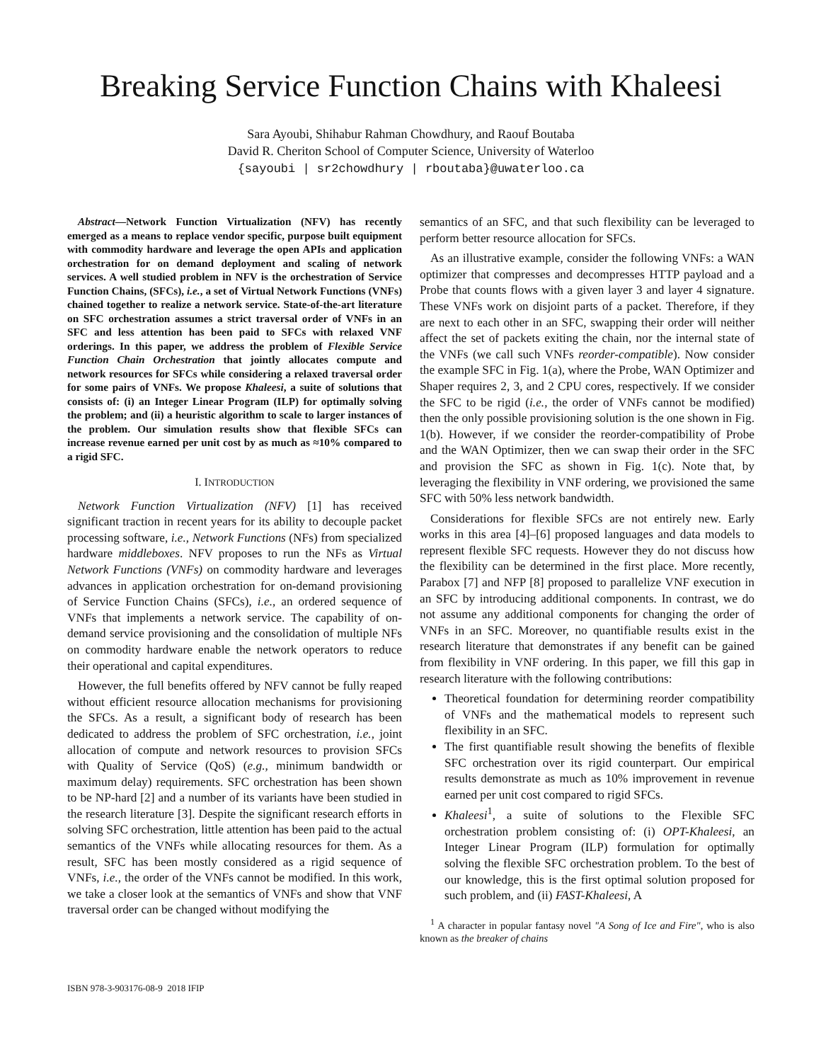Breaking Service Function Chains with Khaleesi
Sara Ayoubi, Shihabur Rahman Chowdhury, and Raouf Boutaba
David R. Cheriton School of Computer Science, University of Waterloo
{sayoubi | sr2chowdhury | rboutaba}@uwaterloo.ca
Abstract—Network Function Virtualization (NFV) has recently emerged as a means to replace vendor specific, purpose built equipment with commodity hardware and leverage the open APIs and application orchestration for on demand deployment and scaling of network services. A well studied problem in NFV is the orchestration of Service Function Chains, (SFCs), i.e., a set of Virtual Network Functions (VNFs) chained together to realize a network service. State-of-the-art literature on SFC orchestration assumes a strict traversal order of VNFs in an SFC and less attention has been paid to SFCs with relaxed VNF orderings. In this paper, we address the problem of Flexible Service Function Chain Orchestration that jointly allocates compute and network resources for SFCs while considering a relaxed traversal order for some pairs of VNFs. We propose Khaleesi, a suite of solutions that consists of: (i) an Integer Linear Program (ILP) for optimally solving the problem; and (ii) a heuristic algorithm to scale to larger instances of the problem. Our simulation results show that flexible SFCs can increase revenue earned per unit cost by as much as ≈10% compared to a rigid SFC.
I. INTRODUCTION
Network Function Virtualization (NFV) [1] has received significant traction in recent years for its ability to decouple packet processing software, i.e., Network Functions (NFs) from specialized hardware middleboxes. NFV proposes to run the NFs as Virtual Network Functions (VNFs) on commodity hardware and leverages advances in application orchestration for on-demand provisioning of Service Function Chains (SFCs), i.e., an ordered sequence of VNFs that implements a network service. The capability of on-demand service provisioning and the consolidation of multiple NFs on commodity hardware enable the network operators to reduce their operational and capital expenditures.
However, the full benefits offered by NFV cannot be fully reaped without efficient resource allocation mechanisms for provisioning the SFCs. As a result, a significant body of research has been dedicated to address the problem of SFC orchestration, i.e., joint allocation of compute and network resources to provision SFCs with Quality of Service (QoS) (e.g., minimum bandwidth or maximum delay) requirements. SFC orchestration has been shown to be NP-hard [2] and a number of its variants have been studied in the research literature [3]. Despite the significant research efforts in solving SFC orchestration, little attention has been paid to the actual semantics of the VNFs while allocating resources for them. As a result, SFC has been mostly considered as a rigid sequence of VNFs, i.e., the order of the VNFs cannot be modified. In this work, we take a closer look at the semantics of VNFs and show that VNF traversal order can be changed without modifying the
semantics of an SFC, and that such flexibility can be leveraged to perform better resource allocation for SFCs.
As an illustrative example, consider the following VNFs: a WAN optimizer that compresses and decompresses HTTP payload and a Probe that counts flows with a given layer 3 and layer 4 signature. These VNFs work on disjoint parts of a packet. Therefore, if they are next to each other in an SFC, swapping their order will neither affect the set of packets exiting the chain, nor the internal state of the VNFs (we call such VNFs reorder-compatible). Now consider the example SFC in Fig. 1(a), where the Probe, WAN Optimizer and Shaper requires 2, 3, and 2 CPU cores, respectively. If we consider the SFC to be rigid (i.e., the order of VNFs cannot be modified) then the only possible provisioning solution is the one shown in Fig. 1(b). However, if we consider the reorder-compatibility of Probe and the WAN Optimizer, then we can swap their order in the SFC and provision the SFC as shown in Fig. 1(c). Note that, by leveraging the flexibility in VNF ordering, we provisioned the same SFC with 50% less network bandwidth.
Considerations for flexible SFCs are not entirely new. Early works in this area [4]–[6] proposed languages and data models to represent flexible SFC requests. However they do not discuss how the flexibility can be determined in the first place. More recently, Parabox [7] and NFP [8] proposed to parallelize VNF execution in an SFC by introducing additional components. In contrast, we do not assume any additional components for changing the order of VNFs in an SFC. Moreover, no quantifiable results exist in the research literature that demonstrates if any benefit can be gained from flexibility in VNF ordering. In this paper, we fill this gap in research literature with the following contributions:
Theoretical foundation for determining reorder compatibility of VNFs and the mathematical models to represent such flexibility in an SFC.
The first quantifiable result showing the benefits of flexible SFC orchestration over its rigid counterpart. Our empirical results demonstrate as much as 10% improvement in revenue earned per unit cost compared to rigid SFCs.
Khaleesi<sup>1</sup>, a suite of solutions to the Flexible SFC orchestration problem consisting of: (i) OPT-Khaleesi, an Integer Linear Program (ILP) formulation for optimally solving the flexible SFC orchestration problem. To the best of our knowledge, this is the first optimal solution proposed for such problem, and (ii) FAST-Khaleesi, A
<sup>1</sup> A character in popular fantasy novel "A Song of Ice and Fire", who is also known as the breaker of chains
ISBN 978-3-903176-08-9 2018 IFIP